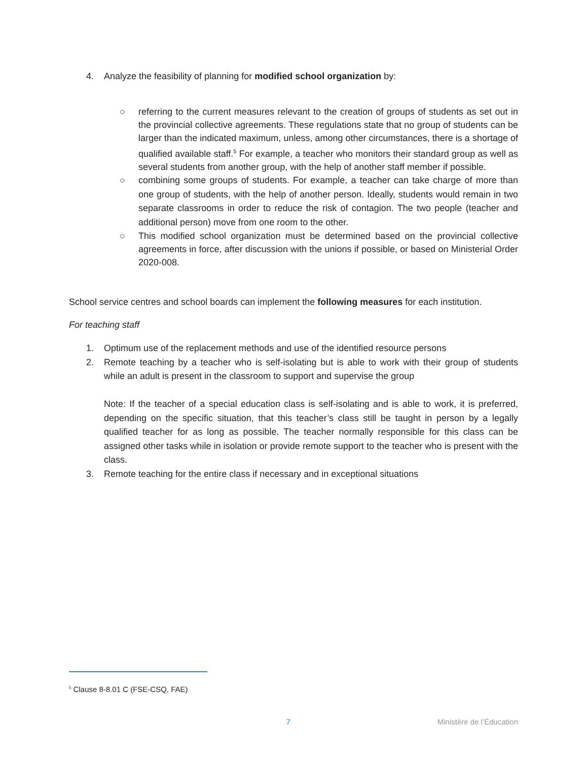4. Analyze the feasibility of planning for modified school organization by:
○ referring to the current measures relevant to the creation of groups of students as set out in the provincial collective agreements. These regulations state that no group of students can be larger than the indicated maximum, unless, among other circumstances, there is a shortage of qualified available staff.<sup>5</sup> For example, a teacher who monitors their standard group as well as several students from another group, with the help of another staff member if possible.
○ combining some groups of students. For example, a teacher can take charge of more than one group of students, with the help of another person. Ideally, students would remain in two separate classrooms in order to reduce the risk of contagion. The two people (teacher and additional person) move from one room to the other.
○ This modified school organization must be determined based on the provincial collective agreements in force, after discussion with the unions if possible, or based on Ministerial Order 2020-008.
School service centres and school boards can implement the following measures for each institution.
For teaching staff
1. Optimum use of the replacement methods and use of the identified resource persons
2. Remote teaching by a teacher who is self-isolating but is able to work with their group of students while an adult is present in the classroom to support and supervise the group
Note: If the teacher of a special education class is self-isolating and is able to work, it is preferred, depending on the specific situation, that this teacher’s class still be taught in person by a legally qualified teacher for as long as possible. The teacher normally responsible for this class can be assigned other tasks while in isolation or provide remote support to the teacher who is present with the class.
3. Remote teaching for the entire class if necessary and in exceptional situations
<sup>5</sup> Clause 8-8.01 C (FSE-CSQ, FAE)
7 Ministère de l’Éducation